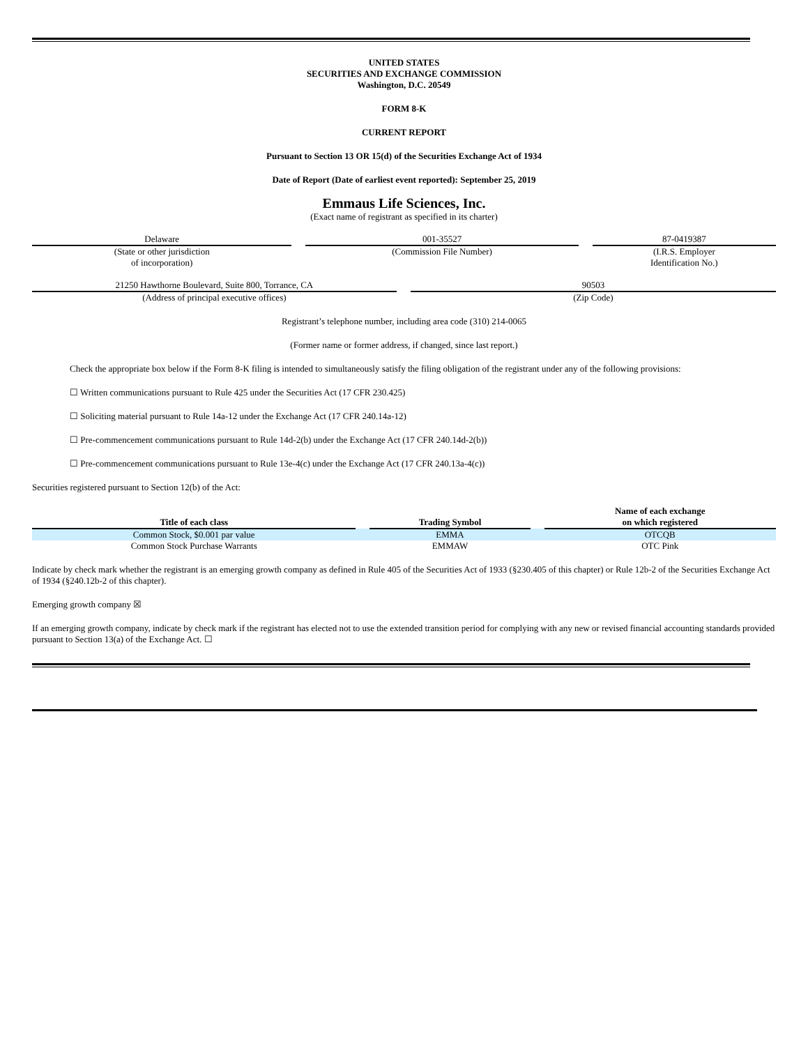UNITED STATES
SECURITIES AND EXCHANGE COMMISSION
Washington, D.C. 20549
FORM 8-K
CURRENT REPORT
Pursuant to Section 13 OR 15(d) of the Securities Exchange Act of 1934
Date of Report (Date of earliest event reported): September 25, 2019
Emmaus Life Sciences, Inc.
(Exact name of registrant as specified in its charter)
| Delaware | | 001-35527 | | 87-0419387 |
| (State or other jurisdiction of incorporation) | | (Commission File Number) | | (I.R.S. Employer Identification No.) |
| 21250 Hawthorne Boulevard, Suite 800, Torrance, CA | | 90503 |
| (Address of principal executive offices) | | (Zip Code) |
Registrant’s telephone number, including area code (310) 214-0065
(Former name or former address, if changed, since last report.)
Check the appropriate box below if the Form 8-K filing is intended to simultaneously satisfy the filing obligation of the registrant under any of the following provisions:
☐ Written communications pursuant to Rule 425 under the Securities Act (17 CFR 230.425)
☐ Soliciting material pursuant to Rule 14a-12 under the Exchange Act (17 CFR 240.14a-12)
☐ Pre-commencement communications pursuant to Rule 14d-2(b) under the Exchange Act (17 CFR 240.14d-2(b))
☐ Pre-commencement communications pursuant to Rule 13e-4(c) under the Exchange Act (17 CFR 240.13a-4(c))
Securities registered pursuant to Section 12(b) of the Act:
| Title of each class | | Trading Symbol | | Name of each exchange on which registered |
| --- | --- | --- | --- | --- |
| Common Stock, $0.001 par value | | EMMA | | OTCQB |
| Common Stock Purchase Warrants | | EMMAW | | OTC Pink |
Indicate by check mark whether the registrant is an emerging growth company as defined in Rule 405 of the Securities Act of 1933 (§230.405 of this chapter) or Rule 12b-2 of the Securities Exchange Act of 1934 (§240.12b-2 of this chapter).
Emerging growth company ☒
If an emerging growth company, indicate by check mark if the registrant has elected not to use the extended transition period for complying with any new or revised financial accounting standards provided pursuant to Section 13(a) of the Exchange Act. ☐